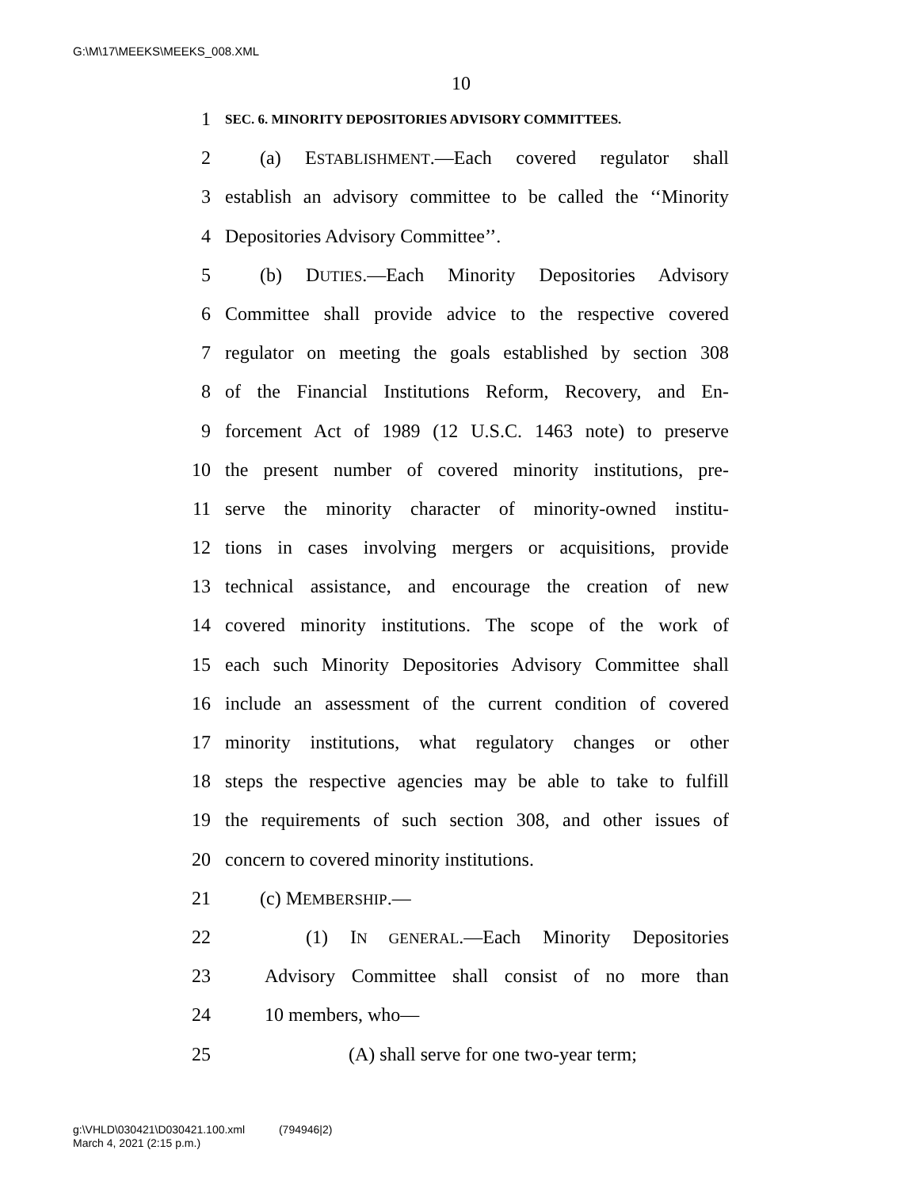G:\M\17\MEEKS\MEEKS_008.XML
10
1 SEC. 6. MINORITY DEPOSITORIES ADVISORY COMMITTEES.
2 (a) ESTABLISHMENT.—Each covered regulator shall
3 establish an advisory committee to be called the ‘‘Minority
4 Depositories Advisory Committee’’.
5 (b) DUTIES.—Each Minority Depositories Advisory
6 Committee shall provide advice to the respective covered
7 regulator on meeting the goals established by section 308
8 of the Financial Institutions Reform, Recovery, and En-
9 forcement Act of 1989 (12 U.S.C. 1463 note) to preserve
10 the present number of covered minority institutions, pre-
11 serve the minority character of minority-owned institu-
12 tions in cases involving mergers or acquisitions, provide
13 technical assistance, and encourage the creation of new
14 covered minority institutions. The scope of the work of
15 each such Minority Depositories Advisory Committee shall
16 include an assessment of the current condition of covered
17 minority institutions, what regulatory changes or other
18 steps the respective agencies may be able to take to fulfill
19 the requirements of such section 308, and other issues of
20 concern to covered minority institutions.
21 (c) MEMBERSHIP.—
22 (1) IN GENERAL.—Each Minority Depositories
23 Advisory Committee shall consist of no more than
24 10 members, who—
25 (A) shall serve for one two-year term;
g:\VHLD\030421\D030421.100.xml (794946|2)
March 4, 2021 (2:15 p.m.)